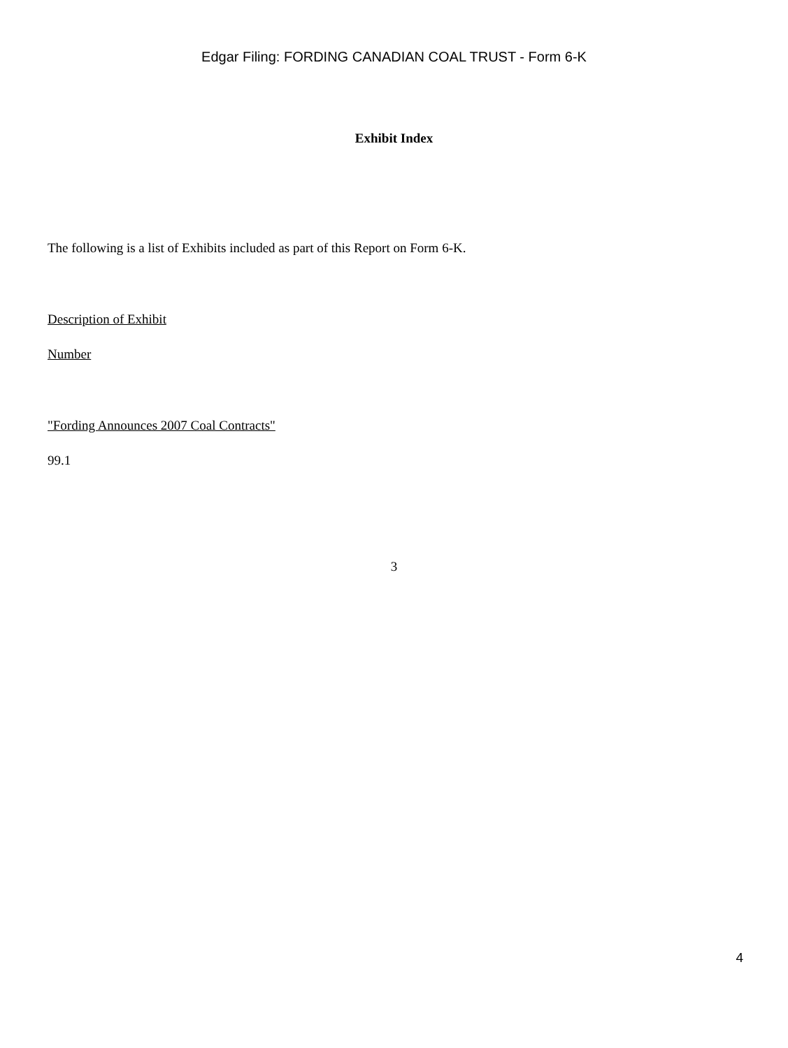Edgar Filing: FORDING CANADIAN COAL TRUST - Form 6-K
Exhibit Index
The following is a list of Exhibits included as part of this Report on Form 6-K.
Description of Exhibit
Number
"Fording Announces 2007 Coal Contracts"
99.1
3
4